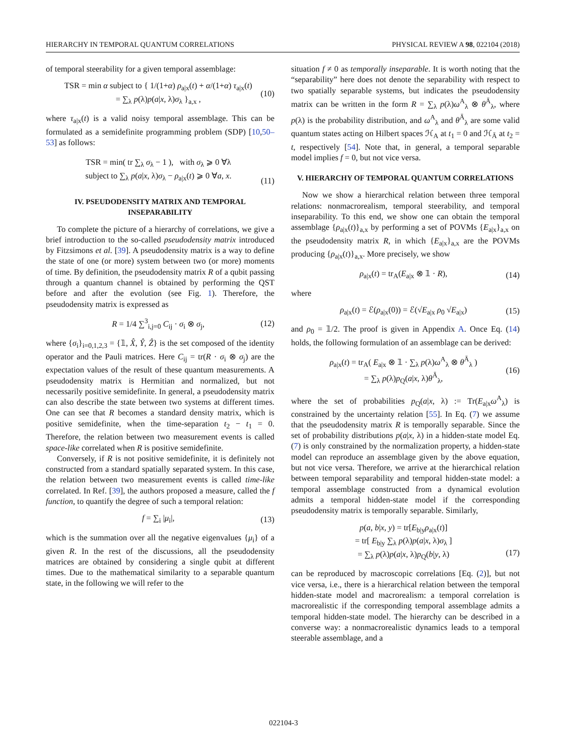HIERARCHY IN TEMPORAL QUANTUM CORRELATIONS PHYSICAL REVIEW A 98, 022104 (2018)
of temporal steerability for a given temporal assemblage:
TSR = min α subject to { 1/(1+α) ρ<sub>a|x</sub>(t) + α/(1+α) τ<sub>a|x</sub>(t)
= ∑<sub>λ</sub> p(λ)p(a|x, λ)σ<sub>λ</sub> }<sub>a,x</sub> , (10)
where τ<sub>a|x</sub>(t) is a valid noisy temporal assemblage. This can be formulated as a semidefinite programming problem (SDP) [10,50–53] as follows:
TSR = min( tr ∑<sub>λ</sub> σ<sub>λ</sub> − 1 ), with σ<sub>λ</sub> ⩾ 0 ∀λ
subject to ∑<sub>λ</sub> p(a|x, λ)σ<sub>λ</sub> − ρ<sub>a|x</sub>(t) ⩾ 0 ∀a, x.
(11)
IV. PSEUDODENSITY MATRIX AND TEMPORAL INSEPARABILITY
To complete the picture of a hierarchy of correlations, we give a brief introduction to the so-called pseudodensity matrix introduced by Fitzsimons et al. [39]. A pseudodensity matrix is a way to define the state of one (or more) system between two (or more) moments of time. By definition, the pseudodensity matrix R of a qubit passing through a quantum channel is obtained by performing the QST before and after the evolution (see Fig. 1). Therefore, the pseudodensity matrix is expressed as
R = 1/4 ∑<sup>3</sup><sub>i,j=0</sub> C<sub>ij</sub> · σ<sub>i</sub> ⊗ σ<sub>j</sub>, (12)
where {σ<sub>i</sub>}<sub>i=0,1,2,3</sub> = {𝟙, X̂, Ŷ, Ẑ} is the set composed of the identity operator and the Pauli matrices. Here C<sub>ij</sub> = tr(R · σ<sub>i</sub> ⊗ σ<sub>j</sub>) are the expectation values of the result of these quantum measurements. A pseudodensity matrix is Hermitian and normalized, but not necessarily positive semidefinite. In general, a pseudodensity matrix can also describe the state between two systems at different times. One can see that R becomes a standard density matrix, which is positive semidefinite, when the time-separation t<sub>2</sub> − t<sub>1</sub> = 0. Therefore, the relation between two measurement events is called space-like correlated when R is positive semidefinite.
Conversely, if R is not positive semidefinite, it is definitely not constructed from a standard spatially separated system. In this case, the relation between two measurement events is called time-like correlated. In Ref. [39], the authors proposed a measure, called the f function, to quantify the degree of such a temporal relation:
f = ∑<sub>i</sub> |μ<sub>i</sub>|, (13)
which is the summation over all the negative eigenvalues {μ<sub>i</sub>} of a given R. In the rest of the discussions, all the pseudodensity matrices are obtained by considering a single qubit at different times. Due to the mathematical similarity to a separable quantum state, in the following we will refer to the
situation f ≠ 0 as temporally inseparable. It is worth noting that the “separability” here does not denote the separability with respect to two spatially separable systems, but indicates the pseudodensity matrix can be written in the form R = ∑<sub>λ</sub> p(λ)ω<sup>A</sup><sub>λ</sub> ⊗ θ<sup>Ā</sup><sub>λ</sub>, where p(λ) is the probability distribution, and ω<sup>A</sup><sub>λ</sub> and θ<sup>Ā</sup><sub>λ</sub> are some valid quantum states acting on Hilbert spaces ℋ<sub>A</sub> at t<sub>1</sub> = 0 and ℋ<sub>Ā</sub> at t<sub>2</sub> = t, respectively [54]. Note that, in general, a temporal separable model implies f = 0, but not vice versa.
V. HIERARCHY OF TEMPORAL QUANTUM CORRELATIONS
Now we show a hierarchical relation between three temporal relations: nonmacrorealism, temporal steerability, and temporal inseparability. To this end, we show one can obtain the temporal assemblage {ρ<sub>a|x</sub>(t)}<sub>a,x</sub> by performing a set of POVMs {E<sub>a|x</sub>}<sub>a,x</sub> on the pseudodensity matrix R, in which {E<sub>a|x</sub>}<sub>a,x</sub> are the POVMs producing {ρ<sub>a|x</sub>(t)}<sub>a,x</sub>. More precisely, we show
ρ<sub>a|x</sub>(t) = tr<sub>A</sub>(E<sub>a|x</sub> ⊗ 𝟙 · R), (14)
where
ρ<sub>a|x</sub>(t) = ℰ(ρ<sub>a|x</sub>(0)) = ℰ(√E<sub>a|x</sub> ρ<sub>0</sub> √E<sub>a|x</sub>) (15)
and ρ<sub>0</sub> = 𝟙/2. The proof is given in Appendix A. Once Eq. (14) holds, the following formulation of an assemblage can be derived:
ρ<sub>a|x</sub>(t) = tr<sub>A</sub>( E<sub>a|x</sub> ⊗ 𝟙 · ∑<sub>λ</sub> p(λ)ω<sup>A</sup><sub>λ</sub> ⊗ θ<sup>Ā</sup><sub>λ</sub> )
= ∑<sub>λ</sub> p(λ)p<sub>Q</sub>(a|x, λ)θ<sup>Ā</sup><sub>λ</sub>, (16)
where the set of probabilities p<sub>Q</sub>(a|x, λ) := Tr(E<sub>a|x</sub>ω<sup>A</sup><sub>λ</sub>) is constrained by the uncertainty relation [55]. In Eq. (7) we assume that the pseudodensity matrix R is temporally separable. Since the set of probability distributions p(a|x, λ) in a hidden-state model Eq. (7) is only constrained by the normalization property, a hidden-state model can reproduce an assemblage given by the above equation, but not vice versa. Therefore, we arrive at the hierarchical relation between temporal separability and temporal hidden-state model: a temporal assemblage constructed from a dynamical evolution admits a temporal hidden-state model if the corresponding pseudodensity matrix is temporally separable. Similarly,
p(a, b|x, y) = tr[E<sub>b|y</sub>ρ<sub>a|x</sub>(t)]
= tr[ E<sub>b|y</sub> ∑<sub>λ</sub> p(λ)p(a|x, λ)σ<sub>λ</sub> ]
= ∑<sub>λ</sub> p(λ)p(a|x, λ)p<sub>Q</sub>(b|y, λ)
(17)
can be reproduced by macroscopic correlations [Eq. (2)], but not vice versa, i.e., there is a hierarchical relation between the temporal hidden-state model and macrorealism: a temporal correlation is macrorealistic if the corresponding temporal assemblage admits a temporal hidden-state model. The hierarchy can be described in a converse way: a nonmacrorealistic dynamics leads to a temporal steerable assemblage, and a
022104-3